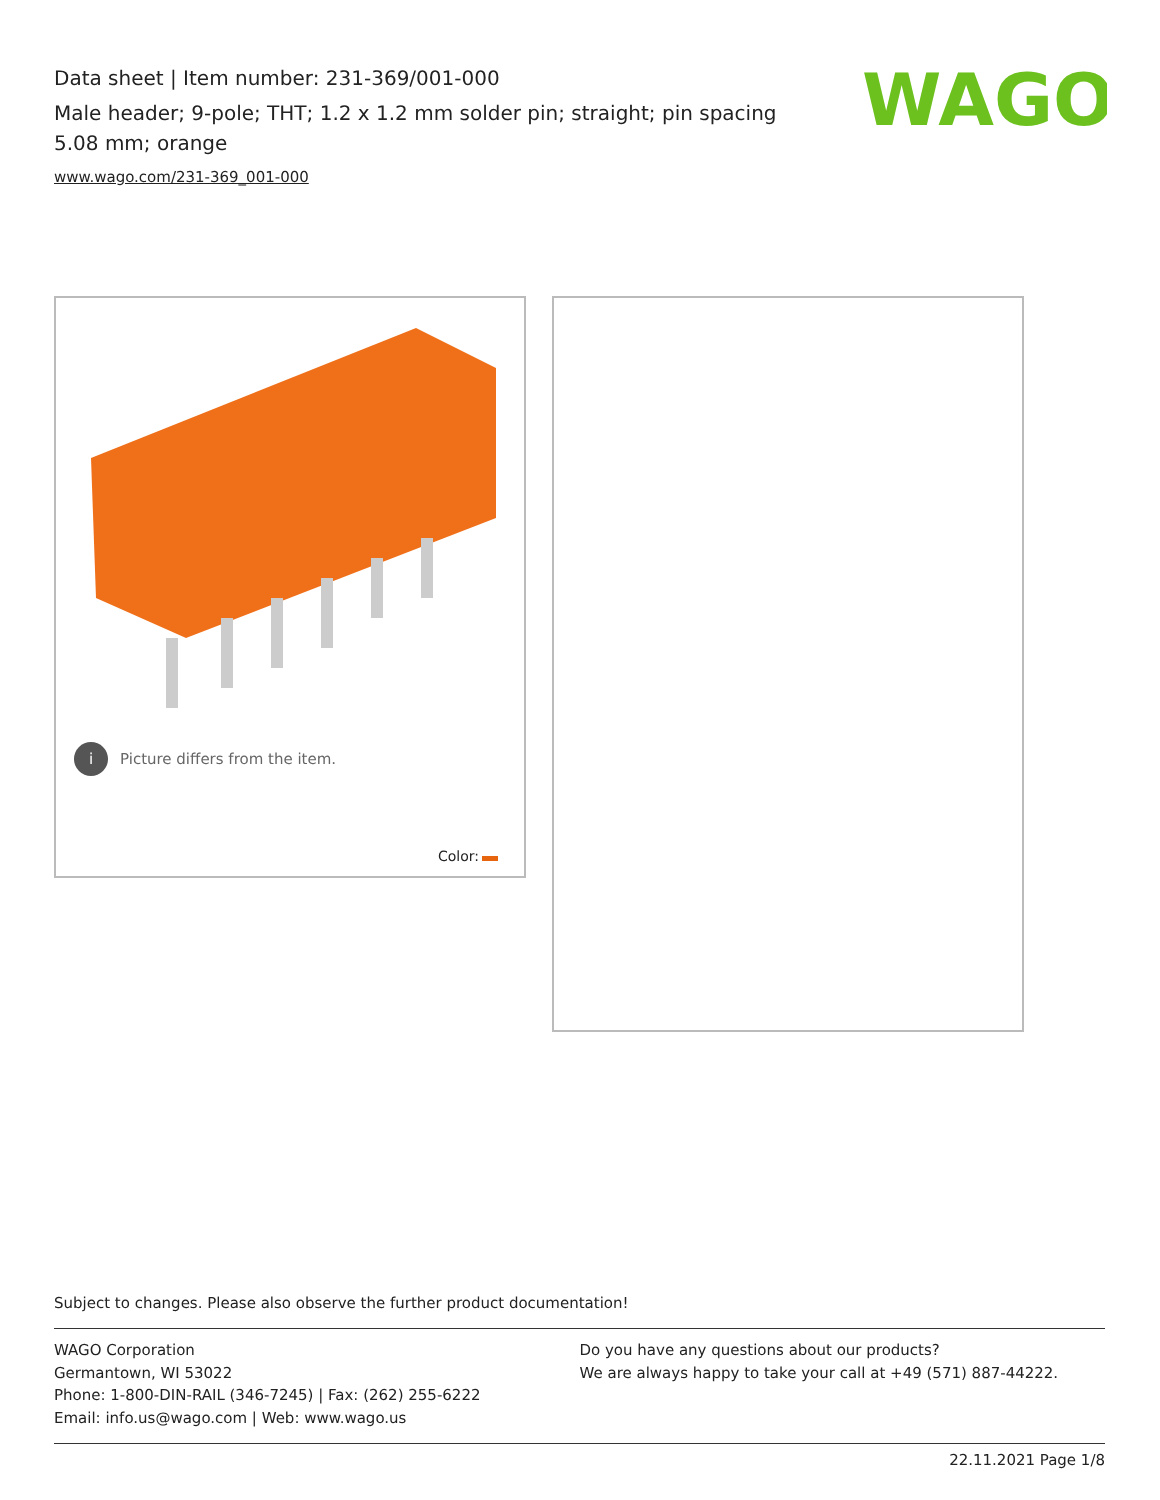Data sheet | Item number: 231-369/001-000
Male header; 9-pole; THT; 1.2 x 1.2 mm solder pin; straight; pin spacing 5.08 mm; orange
www.wago.com/231-369_001-000
WAGO
i Picture differs from the item.
Color:
Subject to changes. Please also observe the further product documentation!
WAGO Corporation
Germantown, WI 53022
Phone: 1-800-DIN-RAIL (346-7245) | Fax: (262) 255-6222
Email: info.us@wago.com | Web: www.wago.us
Do you have any questions about our products?
We are always happy to take your call at +49 (571) 887-44222.
22.11.2021 Page 1/8